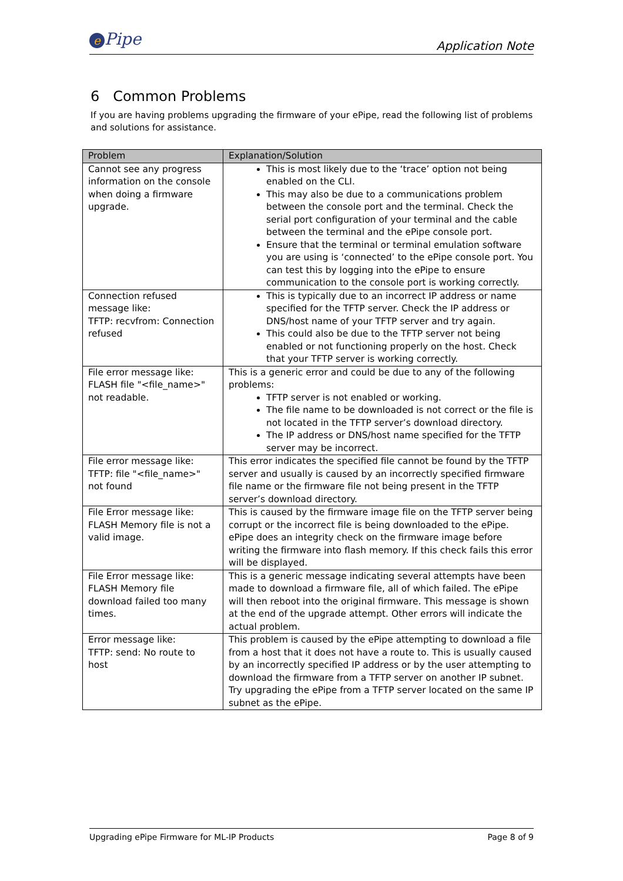e Pipe Application Note
6 Common Problems
If you are having problems upgrading the firmware of your ePipe, read the following list of problems and solutions for assistance.
| Problem | Explanation/Solution |
| --- | --- |
| Cannot see any progress information on the console when doing a firmware upgrade. | This is most likely due to the ‘trace’ option not being enabled on the CLI. This may also be due to a communications problem between the console port and the terminal. Check the serial port configuration of your terminal and the cable between the terminal and the ePipe console port. Ensure that the terminal or terminal emulation software you are using is ‘connected’ to the ePipe console port. You can test this by logging into the ePipe to ensure communication to the console port is working correctly. |
| Connection refused message like: TFTP: recvfrom: Connection refused | This is typically due to an incorrect IP address or name specified for the TFTP server. Check the IP address or DNS/host name of your TFTP server and try again. This could also be due to the TFTP server not being enabled or not functioning properly on the host. Check that your TFTP server is working correctly. |
| File error message like: FLASH file "<file_name>" not readable. | This is a generic error and could be due to any of the following problems: TFTP server is not enabled or working. The file name to be downloaded is not correct or the file is not located in the TFTP server’s download directory. The IP address or DNS/host name specified for the TFTP server may be incorrect. |
| File error message like: TFTP: file "<file_name>" not found | This error indicates the specified file cannot be found by the TFTP server and usually is caused by an incorrectly specified firmware file name or the firmware file not being present in the TFTP server’s download directory. |
| File Error message like: FLASH Memory file is not a valid image. | This is caused by the firmware image file on the TFTP server being corrupt or the incorrect file is being downloaded to the ePipe. ePipe does an integrity check on the firmware image before writing the firmware into flash memory. If this check fails this error will be displayed. |
| File Error message like: FLASH Memory file download failed too many times. | This is a generic message indicating several attempts have been made to download a firmware file, all of which failed. The ePipe will then reboot into the original firmware. This message is shown at the end of the upgrade attempt. Other errors will indicate the actual problem. |
| Error message like: TFTP: send: No route to host | This problem is caused by the ePipe attempting to download a file from a host that it does not have a route to. This is usually caused by an incorrectly specified IP address or by the user attempting to download the firmware from a TFTP server on another IP subnet. Try upgrading the ePipe from a TFTP server located on the same IP subnet as the ePipe. |
Upgrading ePipe Firmware for ML-IP Products Page 8 of 9